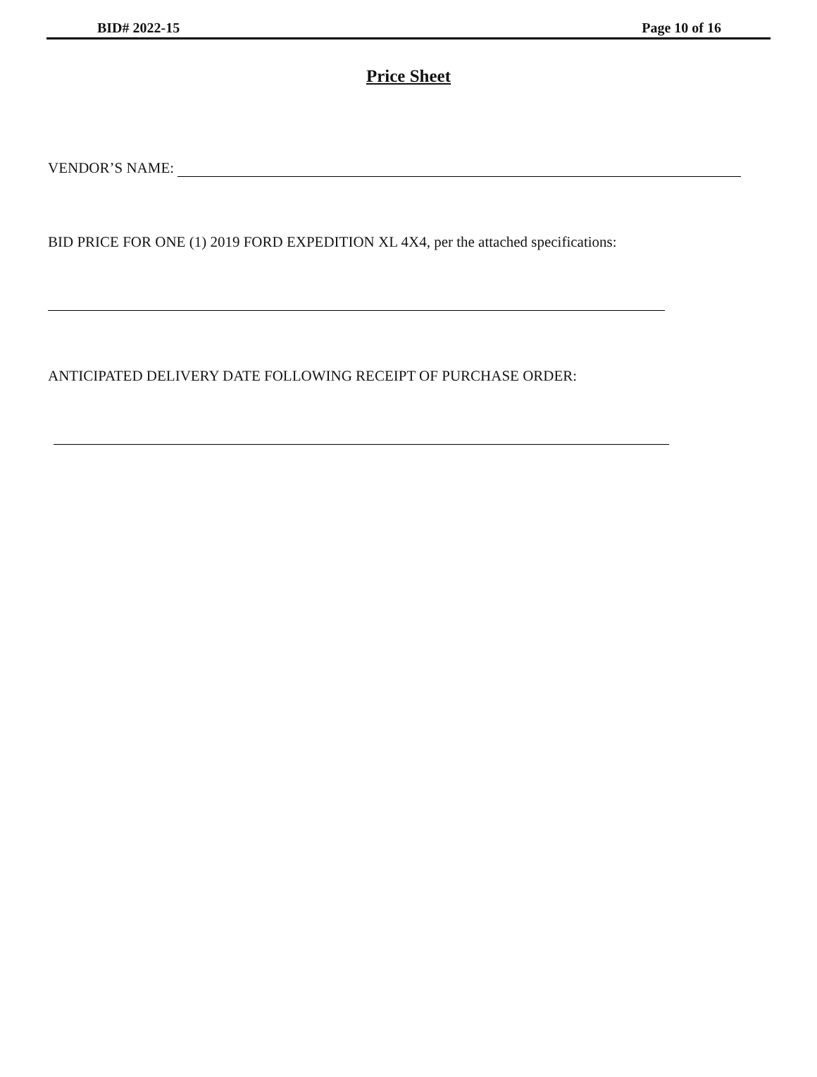BID# 2022-15 Page 10 of 16
Price Sheet
VENDOR’S NAME:
BID PRICE FOR ONE (1) 2019 FORD EXPEDITION XL 4X4, per the attached specifications:
ANTICIPATED DELIVERY DATE FOLLOWING RECEIPT OF PURCHASE ORDER: